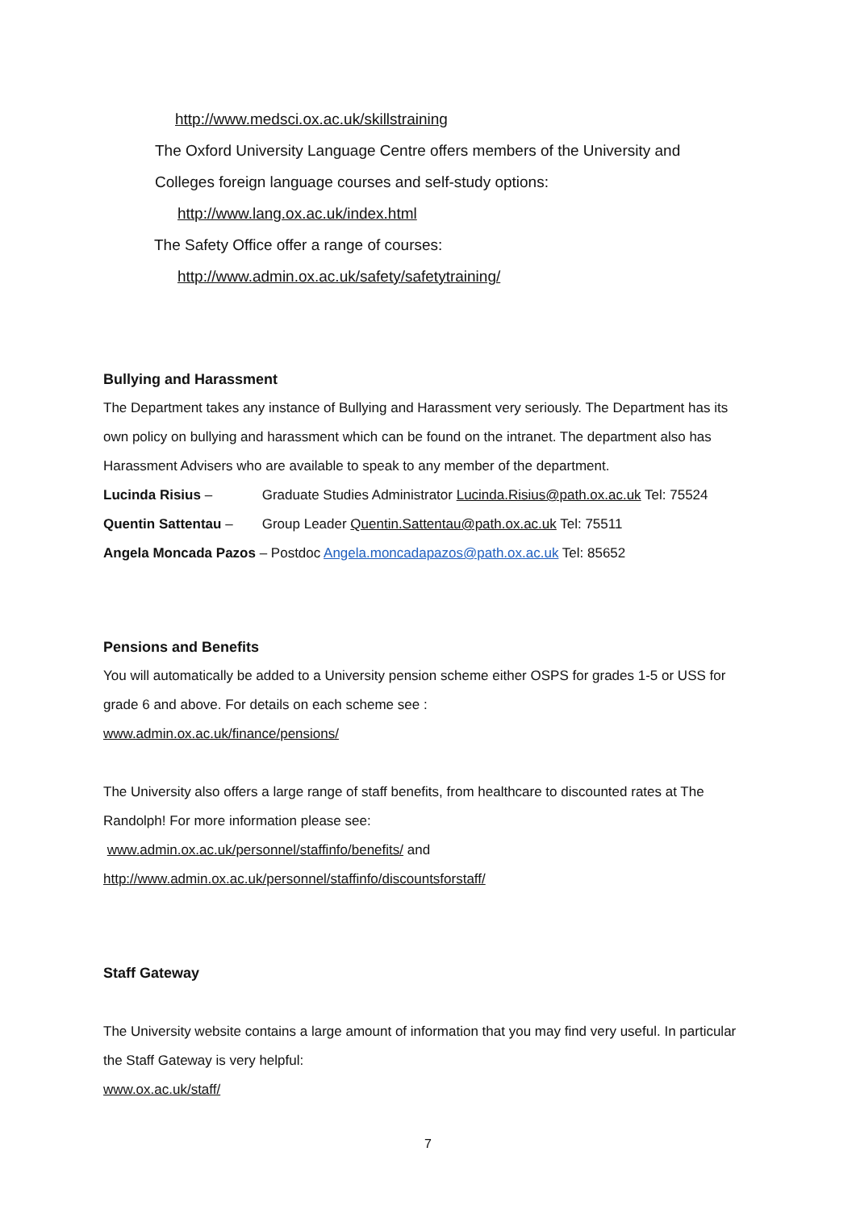http://www.medsci.ox.ac.uk/skillstraining
The Oxford University Language Centre offers members of the University and
Colleges foreign language courses and self-study options:
http://www.lang.ox.ac.uk/index.html
The Safety Office offer a range of courses:
http://www.admin.ox.ac.uk/safety/safetytraining/
Bullying and Harassment
The Department takes any instance of Bullying and Harassment very seriously. The Department has its own policy on bullying and harassment which can be found on the intranet. The department also has Harassment Advisers who are available to speak to any member of the department.
Lucinda Risius – Graduate Studies Administrator Lucinda.Risius@path.ox.ac.uk Tel: 75524
Quentin Sattentau – Group Leader Quentin.Sattentau@path.ox.ac.uk Tel: 75511
Angela Moncada Pazos – Postdoc Angela.moncadapazos@path.ox.ac.uk Tel: 85652
Pensions and Benefits
You will automatically be added to a University pension scheme either OSPS for grades 1-5 or USS for grade 6 and above. For details on each scheme see :
www.admin.ox.ac.uk/finance/pensions/
The University also offers a large range of staff benefits, from healthcare to discounted rates at The Randolph! For more information please see:
www.admin.ox.ac.uk/personnel/staffinfo/benefits/ and
http://www.admin.ox.ac.uk/personnel/staffinfo/discountsforstaff/
Staff Gateway
The University website contains a large amount of information that you may find very useful. In particular the Staff Gateway is very helpful:
www.ox.ac.uk/staff/
7